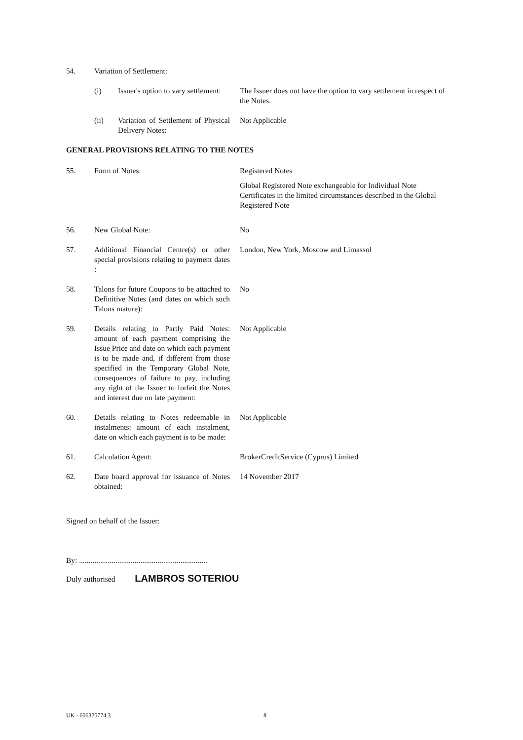54. Variation of Settlement:
(i) Issuer's option to vary settlement:
The Issuer does not have the option to vary settlement in respect of the Notes.
(ii) Variation of Settlement of Physical Delivery Notes:
Not Applicable
GENERAL PROVISIONS RELATING TO THE NOTES
55. Form of Notes: Registered Notes
Global Registered Note exchangeable for Individual Note Certificates in the limited circumstances described in the Global Registered Note
56. New Global Note: No
57. Additional Financial Centre(s) or other special provisions relating to payment dates :
London, New York, Moscow and Limassol
58. Talons for future Coupons to be attached to Definitive Notes (and dates on which such Talons mature):
No
59. Details relating to Partly Paid Notes: amount of each payment comprising the Issue Price and date on which each payment is to be made and, if different from those specified in the Temporary Global Note, consequences of failure to pay, including any right of the Issuer to forfeit the Notes and interest due on late payment:
Not Applicable
60. Details relating to Notes redeemable in instalments: amount of each instalment, date on which each payment is to be made:
Not Applicable
61. Calculation Agent: BrokerCreditService (Cyprus) Limited
62. Date board approval for issuance of Notes obtained:
14 November 2017
Signed on behalf of the Issuer:
By: ...................................................................
Duly authorised LAMBROS SOTERIOU
UK - 606325774.3 8